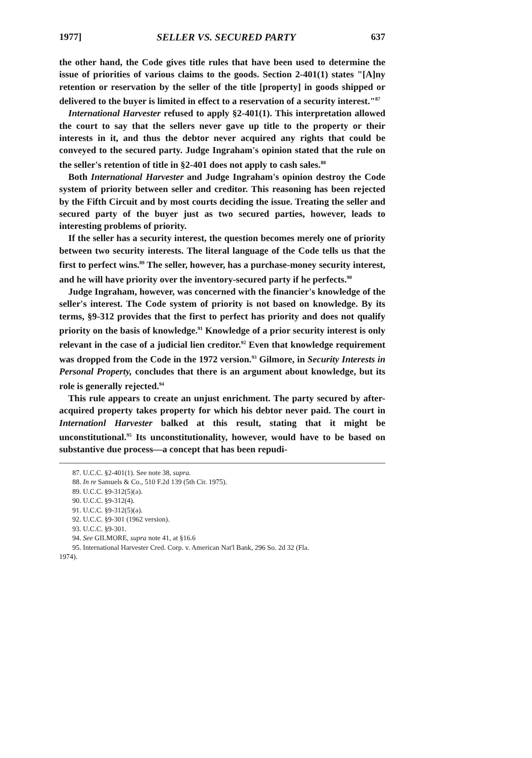1977] SELLER VS. SECURED PARTY 637
the other hand, the Code gives title rules that have been used to determine the issue of priorities of various claims to the goods. Section 2-401(1) states "[A]ny retention or reservation by the seller of the title [property] in goods shipped or delivered to the buyer is limited in effect to a reservation of a security interest."<sup>87</sup>
International Harvester refused to apply §2-401(1). This interpretation allowed the court to say that the sellers never gave up title to the property or their interests in it, and thus the debtor never acquired any rights that could be conveyed to the secured party. Judge Ingraham's opinion stated that the rule on the seller's retention of title in §2-401 does not apply to cash sales.<sup>88</sup>
Both International Harvester and Judge Ingraham's opinion destroy the Code system of priority between seller and creditor. This reasoning has been rejected by the Fifth Circuit and by most courts deciding the issue. Treating the seller and secured party of the buyer just as two secured parties, however, leads to interesting problems of priority.
If the seller has a security interest, the question becomes merely one of priority between two security interests. The literal language of the Code tells us that the first to perfect wins.<sup>89</sup> The seller, however, has a purchase-money security interest, and he will have priority over the inventory-secured party if he perfects.<sup>90</sup>
Judge Ingraham, however, was concerned with the financier's knowledge of the seller's interest. The Code system of priority is not based on knowledge. By its terms, §9-312 provides that the first to perfect has priority and does not qualify priority on the basis of knowledge.<sup>91</sup> Knowledge of a prior security interest is only relevant in the case of a judicial lien creditor.<sup>92</sup> Even that knowledge requirement was dropped from the Code in the 1972 version.<sup>93</sup> Gilmore, in Security Interests in Personal Property, concludes that there is an argument about knowledge, but its role is generally rejected.<sup>94</sup>
This rule appears to create an unjust enrichment. The party secured by after-acquired property takes property for which his debtor never paid. The court in Internationl Harvester balked at this result, stating that it might be unconstitutional.<sup>95</sup> Its unconstitutionality, however, would have to be based on substantive due process—a concept that has been repudi-
87. U.C.C. §2-401(1). See note 38, supra.
88. In re Samuels & Co., 510 F.2d 139 (5th Cir. 1975).
89. U.C.C. §9-312(5)(a).
90. U.C.C. §9-312(4).
91. U.C.C. §9-312(5)(a).
92. U.C.C. §9-301 (1962 version).
93. U.C.C. §9-301.
94. See GILMORE, supra note 41, at §16.6
95. International Harvester Cred. Corp. v. American Nat'l Bank, 296 So. 2d 32 (Fla.
1974).